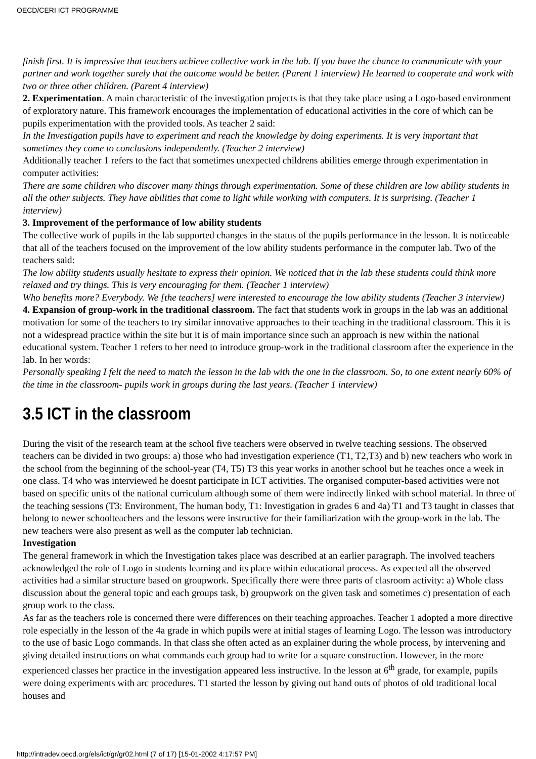OECD/CERI ICT PROGRAMME
finish first. It is impressive that teachers achieve collective work in the lab. If you have the chance to communicate with your partner and work together surely that the outcome would be better. (Parent 1 interview) He learned to cooperate and work with two or three other children. (Parent 4 interview)
2. Experimentation. A main characteristic of the investigation projects is that they take place using a Logo-based environment of exploratory nature. This framework encourages the implementation of educational activities in the core of which can be pupils experimentation with the provided tools. As teacher 2 said:
In the Investigation pupils have to experiment and reach the knowledge by doing experiments. It is very important that sometimes they come to conclusions independently. (Teacher 2 interview)
Additionally teacher 1 refers to the fact that sometimes unexpected childrens abilities emerge through experimentation in computer activities:
There are some children who discover many things through experimentation. Some of these children are low ability students in all the other subjects. They have abilities that come to light while working with computers. It is surprising. (Teacher 1 interview)
3. Improvement of the performance of low ability students
The collective work of pupils in the lab supported changes in the status of the pupils performance in the lesson. It is noticeable that all of the teachers focused on the improvement of the low ability students performance in the computer lab. Two of the teachers said:
The low ability students usually hesitate to express their opinion. We noticed that in the lab these students could think more relaxed and try things. This is very encouraging for them. (Teacher 1 interview)
Who benefits more? Everybody. We [the teachers] were interested to encourage the low ability students (Teacher 3 interview)
4. Expansion of group-work in the traditional classroom. The fact that students work in groups in the lab was an additional motivation for some of the teachers to try similar innovative approaches to their teaching in the traditional classroom. This it is not a widespread practice within the site but it is of main importance since such an approach is new within the national educational system. Teacher 1 refers to her need to introduce group-work in the traditional classroom after the experience in the lab. In her words:
Personally speaking I felt the need to match the lesson in the lab with the one in the classroom. So, to one extent nearly 60% of the time in the classroom- pupils work in groups during the last years. (Teacher 1 interview)
3.5 ICT in the classroom
During the visit of the research team at the school five teachers were observed in twelve teaching sessions. The observed teachers can be divided in two groups: a) those who had investigation experience (T1, T2,T3) and b) new teachers who work in the school from the beginning of the school-year (T4, T5) T3 this year works in another school but he teaches once a week in one class. T4 who was interviewed he doesnt participate in ICT activities. The organised computer-based activities were not based on specific units of the national curriculum although some of them were indirectly linked with school material. In three of the teaching sessions (T3: Environment, The human body, T1: Investigation in grades 6 and 4a) T1 and T3 taught in classes that belong to newer schoolteachers and the lessons were instructive for their familiarization with the group-work in the lab. The new teachers were also present as well as the computer lab technician.
Investigation
The general framework in which the Investigation takes place was described at an earlier paragraph. The involved teachers acknowledged the role of Logo in students learning and its place within educational process. As expected all the observed activities had a similar structure based on groupwork. Specifically there were three parts of clasroom activity: a) Whole class discussion about the general topic and each groups task, b) groupwork on the given task and sometimes c) presentation of each group work to the class.
As far as the teachers role is concerned there were differences on their teaching approaches. Teacher 1 adopted a more directive role especially in the lesson of the 4a grade in which pupils were at initial stages of learning Logo. The lesson was introductory to the use of basic Logo commands. In that class she often acted as an explainer during the whole process, by intervening and giving detailed instructions on what commands each group had to write for a square construction. However, in the more experienced classes her practice in the investigation appeared less instructive. In the lesson at 6<sup>th</sup> grade, for example, pupils were doing experiments with arc procedures. T1 started the lesson by giving out hand outs of photos of old traditional local houses and
http://intradev.oecd.org/els/ict/gr/gr02.html (7 of 17) [15-01-2002 4:17:57 PM]